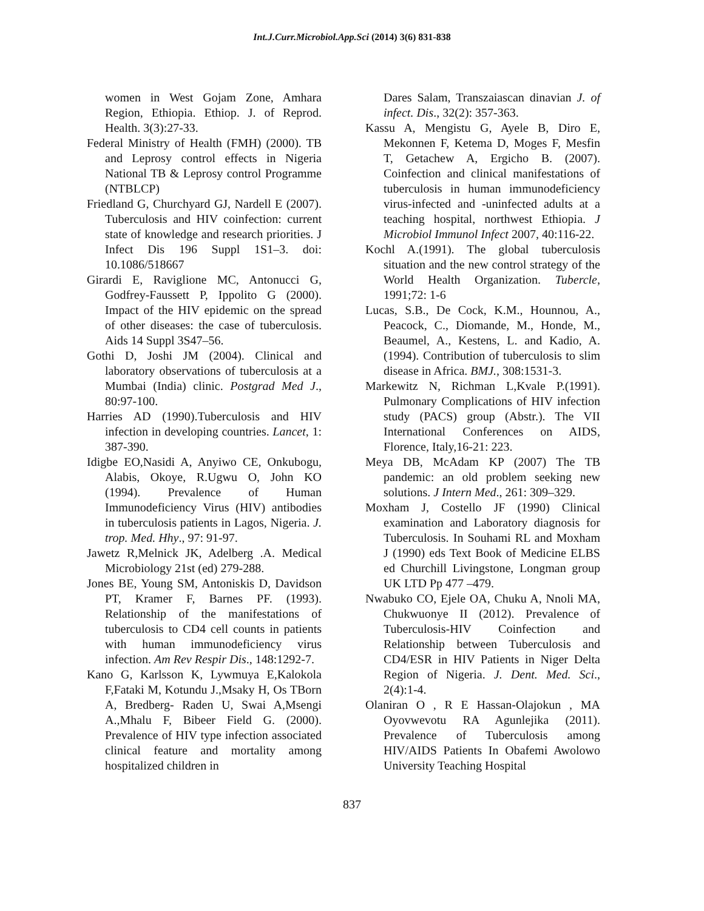Int.J.Curr.Microbiol.App.Sci (2014) 3(6) 831-838
women in West Gojam Zone, Amhara Region, Ethiopia. Ethiop. J. of Reprod. Health. 3(3):27-33.
Federal Ministry of Health (FMH) (2000). TB and Leprosy control effects in Nigeria National TB & Leprosy control Programme (NTBLCP)
Friedland G, Churchyard GJ, Nardell E (2007). Tuberculosis and HIV coinfection: current state of knowledge and research priorities. J Infect Dis 196 Suppl 1S1–3. doi: 10.1086/518667
Girardi E, Raviglione MC, Antonucci G, Godfrey-Faussett P, Ippolito G (2000). Impact of the HIV epidemic on the spread of other diseases: the case of tuberculosis. Aids 14 Suppl 3S47–56.
Gothi D, Joshi JM (2004). Clinical and laboratory observations of tuberculosis at a Mumbai (India) clinic. Postgrad Med J., 80:97-100.
Harries AD (1990).Tuberculosis and HIV infection in developing countries. Lancet, 1: 387-390.
Idigbe EO,Nasidi A, Anyiwo CE, Onkubogu, Alabis, Okoye, R.Ugwu O, John KO (1994). Prevalence of Human Immunodeficiency Virus (HIV) antibodies in tuberculosis patients in Lagos, Nigeria. J. trop. Med. Hhy., 97: 91-97.
Jawetz R,Melnick JK, Adelberg .A. Medical Microbiology 21st (ed) 279-288.
Jones BE, Young SM, Antoniskis D, Davidson PT, Kramer F, Barnes PF. (1993). Relationship of the manifestations of tuberculosis to CD4 cell counts in patients with human immunodeficiency virus infection. Am Rev Respir Dis., 148:1292-7.
Kano G, Karlsson K, Lywmuya E,Kalokola F,Fataki M, Kotundu J.,Msaky H, Os TBorn A, Bredberg- Raden U, Swai A,Msengi A.,Mhalu F, Bibeer Field G. (2000). Prevalence of HIV type infection associated clinical feature and mortality among hospitalized children in
Dares Salam, Transzaiascan dinavian J. of infect. Dis., 32(2): 357-363.
Kassu A, Mengistu G, Ayele B, Diro E, Mekonnen F, Ketema D, Moges F, Mesfin T, Getachew A, Ergicho B. (2007). Coinfection and clinical manifestations of tuberculosis in human immunodeficiency virus-infected and -uninfected adults at a teaching hospital, northwest Ethiopia. J Microbiol Immunol Infect 2007, 40:116-22.
Kochl A.(1991). The global tuberculosis situation and the new control strategy of the World Health Organization. Tubercle, 1991;72: 1-6
Lucas, S.B., De Cock, K.M., Hounnou, A., Peacock, C., Diomande, M., Honde, M., Beaumel, A., Kestens, L. and Kadio, A. (1994). Contribution of tuberculosis to slim disease in Africa. BMJ., 308:1531-3.
Markewitz N, Richman L,Kvale P.(1991). Pulmonary Complications of HIV infection study (PACS) group (Abstr.). The VII International Conferences on AIDS, Florence, Italy,16-21: 223.
Meya DB, McAdam KP (2007) The TB pandemic: an old problem seeking new solutions. J Intern Med., 261: 309–329.
Moxham J, Costello JF (1990) Clinical examination and Laboratory diagnosis for Tuberculosis. In Souhami RL and Moxham J (1990) eds Text Book of Medicine ELBS ed Churchill Livingstone, Longman group UK LTD Pp 477 –479.
Nwabuko CO, Ejele OA, Chuku A, Nnoli MA, Chukwuonye II (2012). Prevalence of Tuberculosis-HIV Coinfection and Relationship between Tuberculosis and CD4/ESR in HIV Patients in Niger Delta Region of Nigeria. J. Dent. Med. Sci., 2(4):1-4.
Olaniran O , R E Hassan-Olajokun , MA Oyovwevotu RA Agunlejika (2011). Prevalence of Tuberculosis among HIV/AIDS Patients In Obafemi Awolowo University Teaching Hospital
837